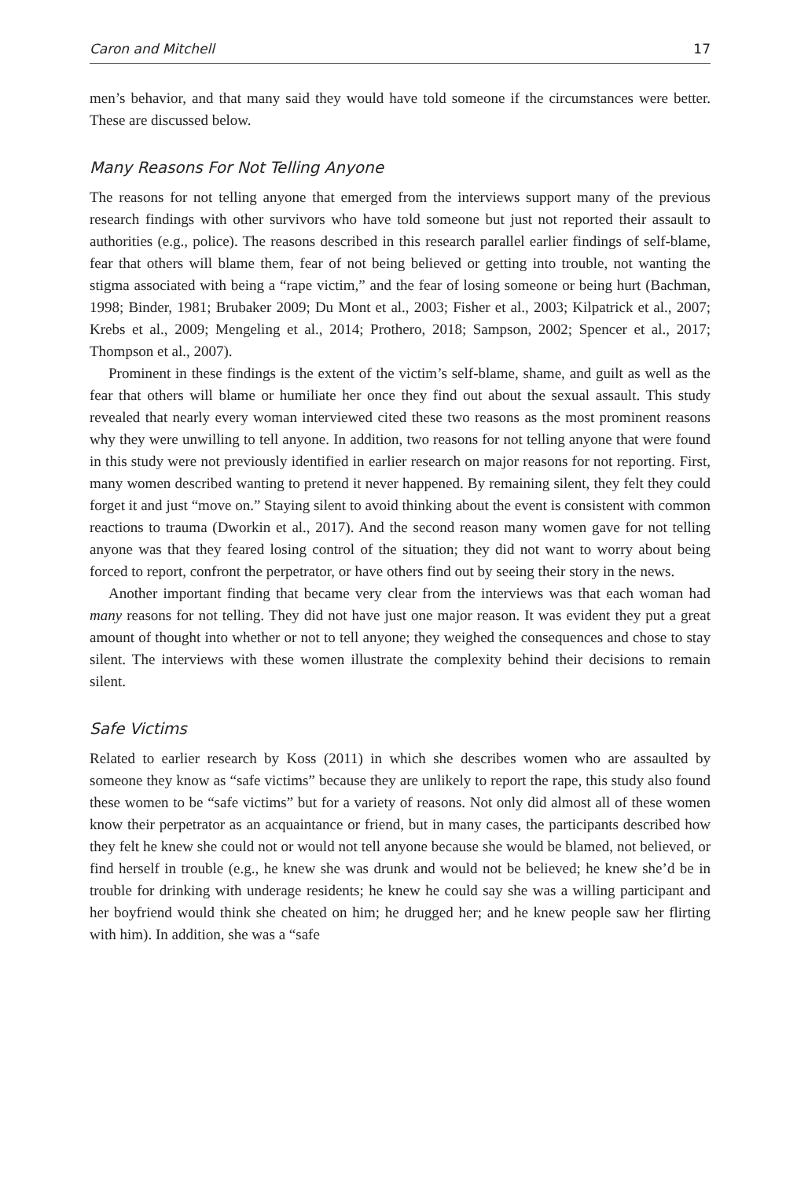Caron and Mitchell 17
men’s behavior, and that many said they would have told someone if the circumstances were better. These are discussed below.
Many Reasons For Not Telling Anyone
The reasons for not telling anyone that emerged from the interviews support many of the previous research findings with other survivors who have told someone but just not reported their assault to authorities (e.g., police). The reasons described in this research parallel earlier findings of self-blame, fear that others will blame them, fear of not being believed or getting into trouble, not wanting the stigma associated with being a “rape victim,” and the fear of losing someone or being hurt (Bachman, 1998; Binder, 1981; Brubaker 2009; Du Mont et al., 2003; Fisher et al., 2003; Kilpatrick et al., 2007; Krebs et al., 2009; Mengeling et al., 2014; Prothero, 2018; Sampson, 2002; Spencer et al., 2017; Thompson et al., 2007).
Prominent in these findings is the extent of the victim’s self-blame, shame, and guilt as well as the fear that others will blame or humiliate her once they find out about the sexual assault. This study revealed that nearly every woman interviewed cited these two reasons as the most prominent reasons why they were unwilling to tell anyone. In addition, two reasons for not telling anyone that were found in this study were not previously identified in earlier research on major reasons for not reporting. First, many women described wanting to pretend it never happened. By remaining silent, they felt they could forget it and just “move on.” Staying silent to avoid thinking about the event is consistent with common reactions to trauma (Dworkin et al., 2017). And the second reason many women gave for not telling anyone was that they feared losing control of the situation; they did not want to worry about being forced to report, confront the perpetrator, or have others find out by seeing their story in the news.
Another important finding that became very clear from the interviews was that each woman had many reasons for not telling. They did not have just one major reason. It was evident they put a great amount of thought into whether or not to tell anyone; they weighed the consequences and chose to stay silent. The interviews with these women illustrate the complexity behind their decisions to remain silent.
Safe Victims
Related to earlier research by Koss (2011) in which she describes women who are assaulted by someone they know as “safe victims” because they are unlikely to report the rape, this study also found these women to be “safe victims” but for a variety of reasons. Not only did almost all of these women know their perpetrator as an acquaintance or friend, but in many cases, the participants described how they felt he knew she could not or would not tell anyone because she would be blamed, not believed, or find herself in trouble (e.g., he knew she was drunk and would not be believed; he knew she’d be in trouble for drinking with underage residents; he knew he could say she was a willing participant and her boyfriend would think she cheated on him; he drugged her; and he knew people saw her flirting with him). In addition, she was a “safe